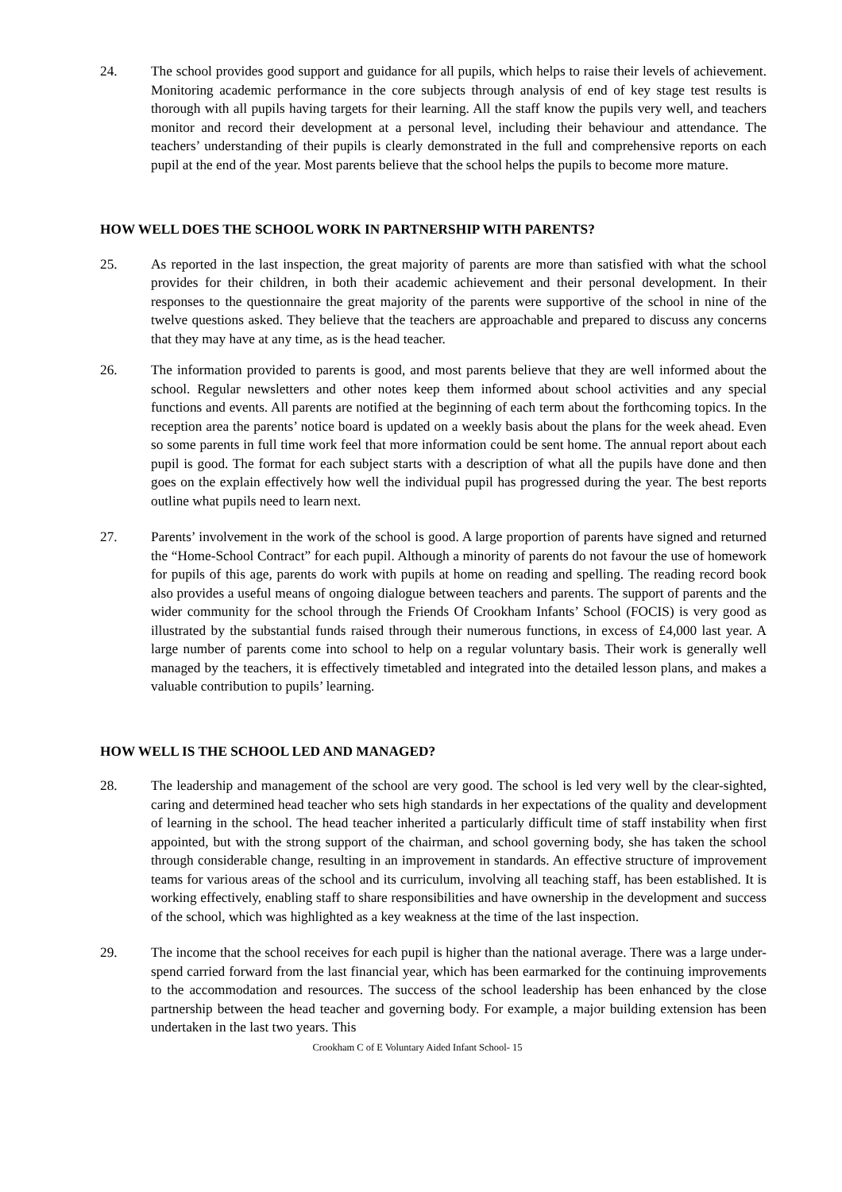24. The school provides good support and guidance for all pupils, which helps to raise their levels of achievement. Monitoring academic performance in the core subjects through analysis of end of key stage test results is thorough with all pupils having targets for their learning. All the staff know the pupils very well, and teachers monitor and record their development at a personal level, including their behaviour and attendance. The teachers’ understanding of their pupils is clearly demonstrated in the full and comprehensive reports on each pupil at the end of the year. Most parents believe that the school helps the pupils to become more mature.
HOW WELL DOES THE SCHOOL WORK IN PARTNERSHIP WITH PARENTS?
25. As reported in the last inspection, the great majority of parents are more than satisfied with what the school provides for their children, in both their academic achievement and their personal development. In their responses to the questionnaire the great majority of the parents were supportive of the school in nine of the twelve questions asked. They believe that the teachers are approachable and prepared to discuss any concerns that they may have at any time, as is the head teacher.
26. The information provided to parents is good, and most parents believe that they are well informed about the school. Regular newsletters and other notes keep them informed about school activities and any special functions and events. All parents are notified at the beginning of each term about the forthcoming topics. In the reception area the parents’ notice board is updated on a weekly basis about the plans for the week ahead. Even so some parents in full time work feel that more information could be sent home. The annual report about each pupil is good. The format for each subject starts with a description of what all the pupils have done and then goes on the explain effectively how well the individual pupil has progressed during the year. The best reports outline what pupils need to learn next.
27. Parents’ involvement in the work of the school is good. A large proportion of parents have signed and returned the “Home-School Contract” for each pupil. Although a minority of parents do not favour the use of homework for pupils of this age, parents do work with pupils at home on reading and spelling. The reading record book also provides a useful means of ongoing dialogue between teachers and parents. The support of parents and the wider community for the school through the Friends Of Crookham Infants’ School (FOCIS) is very good as illustrated by the substantial funds raised through their numerous functions, in excess of £4,000 last year. A large number of parents come into school to help on a regular voluntary basis. Their work is generally well managed by the teachers, it is effectively timetabled and integrated into the detailed lesson plans, and makes a valuable contribution to pupils’ learning.
HOW WELL IS THE SCHOOL LED AND MANAGED?
28. The leadership and management of the school are very good. The school is led very well by the clear-sighted, caring and determined head teacher who sets high standards in her expectations of the quality and development of learning in the school. The head teacher inherited a particularly difficult time of staff instability when first appointed, but with the strong support of the chairman, and school governing body, she has taken the school through considerable change, resulting in an improvement in standards. An effective structure of improvement teams for various areas of the school and its curriculum, involving all teaching staff, has been established. It is working effectively, enabling staff to share responsibilities and have ownership in the development and success of the school, which was highlighted as a key weakness at the time of the last inspection.
29. The income that the school receives for each pupil is higher than the national average. There was a large under-spend carried forward from the last financial year, which has been earmarked for the continuing improvements to the accommodation and resources. The success of the school leadership has been enhanced by the close partnership between the head teacher and governing body. For example, a major building extension has been undertaken in the last two years. This
Crookham C of E Voluntary Aided Infant School- 15